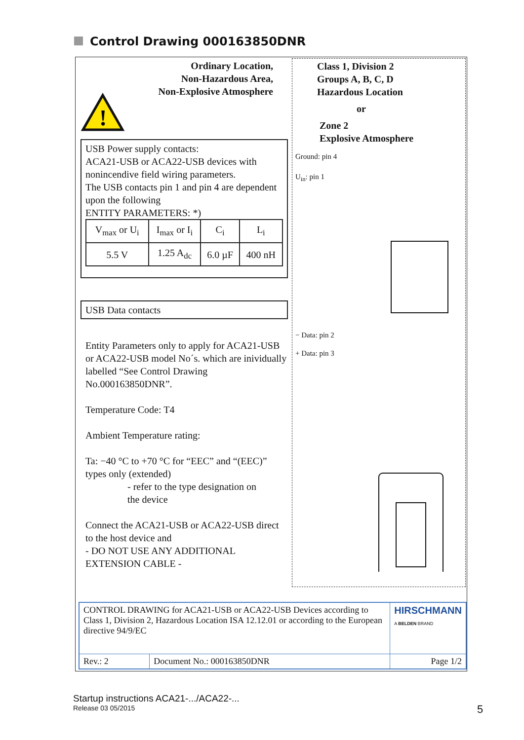Control Drawing 000163850DNR
Ordinary Location,
Non-Hazardous Area,
Non-Explosive Atmosphere
!
USB Power supply contacts:
ACA21-USB or ACA22-USB devices with nonincendive field wiring parameters.
The USB contacts pin 1 and pin 4 are dependent upon the following
ENTITY PARAMETERS: *)
| V<sub>max</sub> or U<sub>i</sub> | I<sub>max</sub> or I<sub>i</sub> | C<sub>i</sub> | L<sub>i</sub> |
| 5.5 V | 1.25 A<sub>dc</sub> | 6.0 µF | 400 nH |
USB Data contacts
Entity Parameters only to apply for ACA21-USB or ACA22-USB model No´s. which are inividually labelled “See Control Drawing No.000163850DNR”.
Temperature Code: T4
Ambient Temperature rating:
Ta: −40 °C to +70 °C for “EEC” and “(EEC)” types only (extended)
- refer to the type designation on
the device
Connect the ACA21-USB or ACA22-USB direct to the host device and
- DO NOT USE ANY ADDITIONAL EXTENSION CABLE -
Class 1, Division 2
Groups A, B, C, D
Hazardous Location
or
Zone 2
Explosive Atmosphere
Ground: pin 4
U<sub>in</sub>: pin 1
− Data: pin 2
+ Data: pin 3
| CONTROL DRAWING for ACA21-USB or ACA22-USB Devices according to Class 1, Division 2, Hazardous Location ISA 12.12.01 or according to the European directive 94/9/EC | | HIRSCHMANN A BELDEN BRAND |
| Rev.: 2 | Document No.: 000163850DNR | Page 1/2 |
Startup instructions ACA21-.../ACA22-...
Release 03 05/2015
5